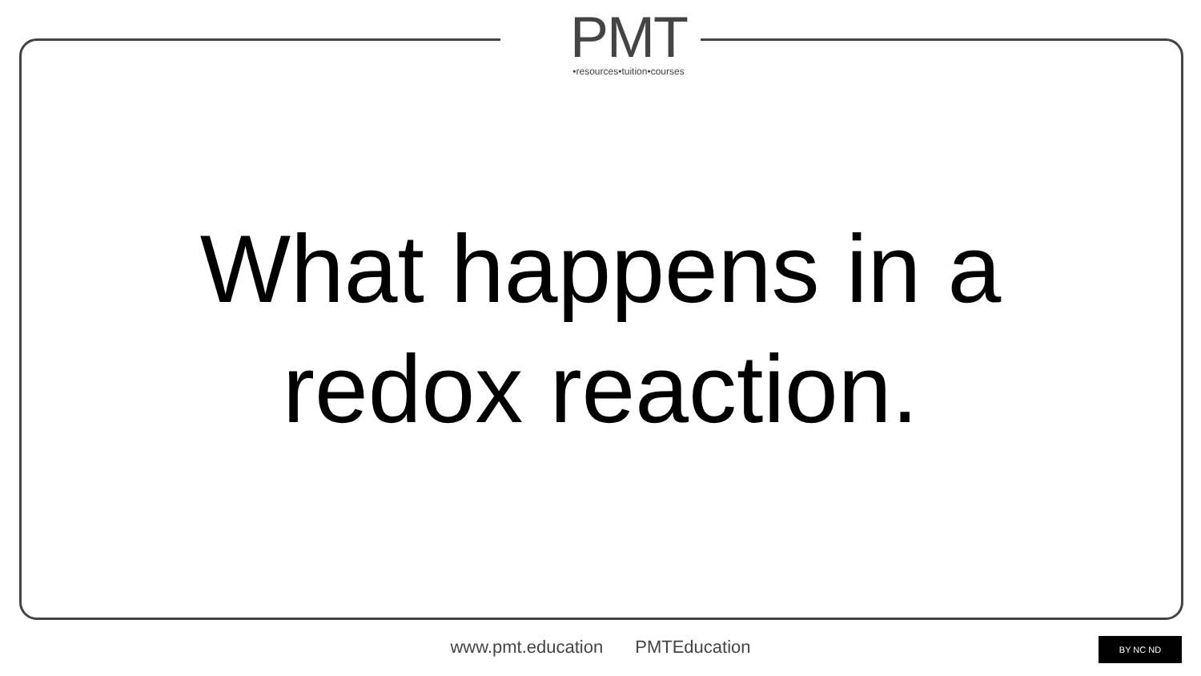PMT
•resources•tuition•courses
What happens in a
redox reaction.
www.pmt.education PMTEducation BY NC ND